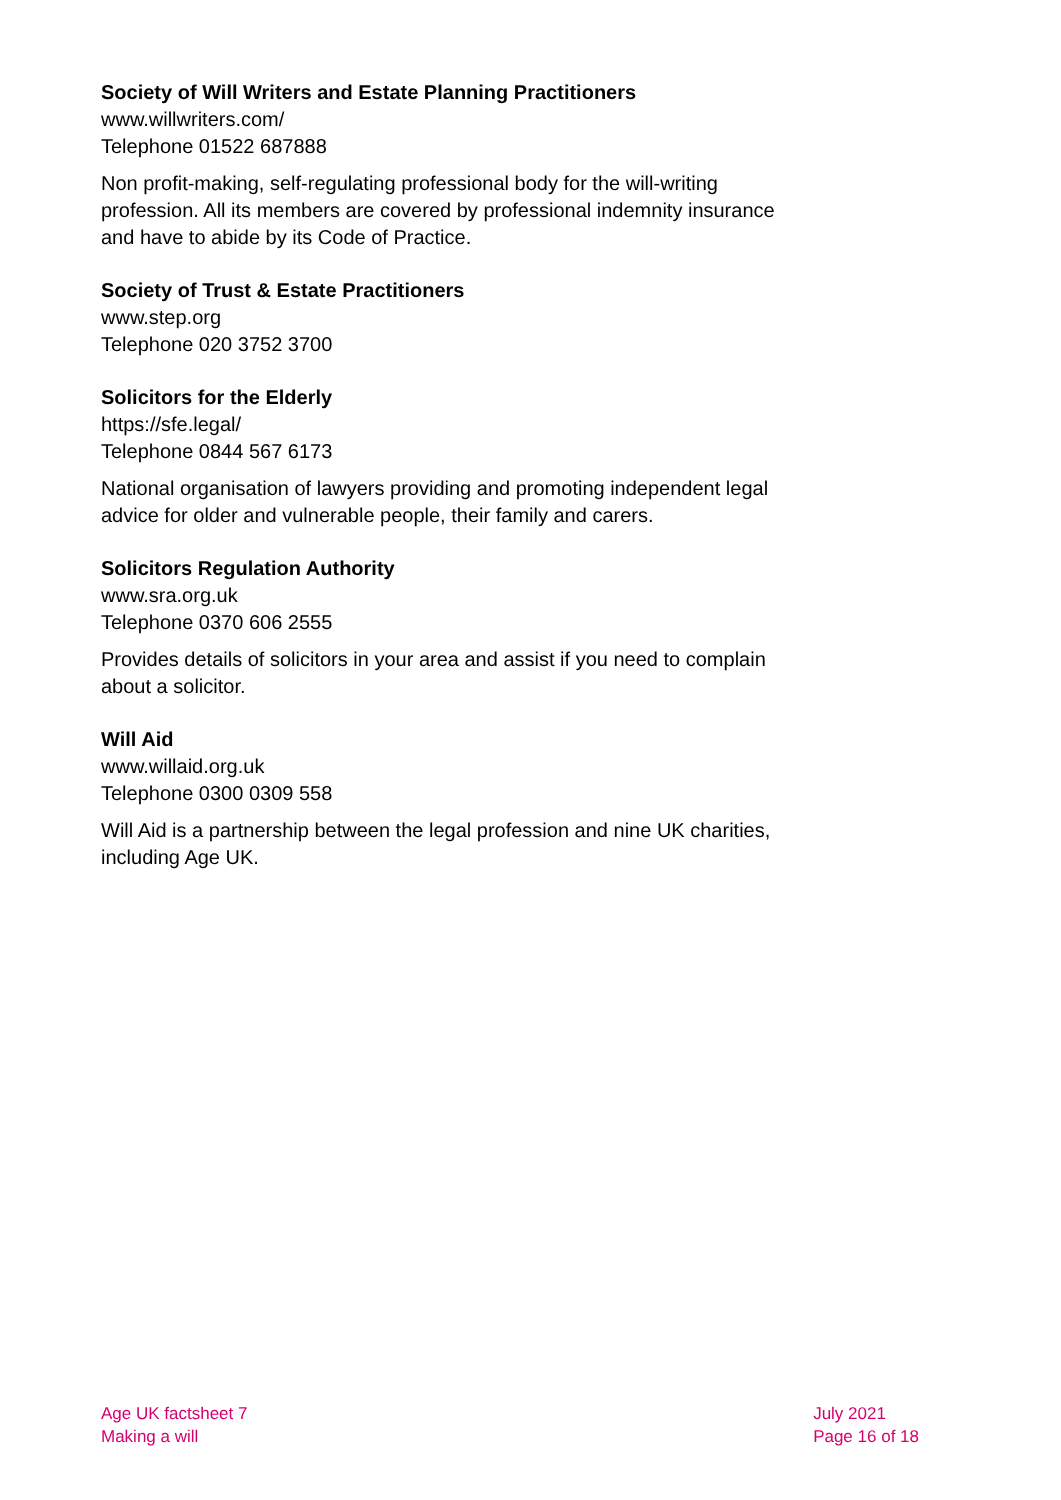Society of Will Writers and Estate Planning Practitioners
www.willwriters.com/
Telephone 01522 687888
Non profit-making, self-regulating professional body for the will-writing profession. All its members are covered by professional indemnity insurance and have to abide by its Code of Practice.
Society of Trust & Estate Practitioners
www.step.org
Telephone 020 3752 3700
Solicitors for the Elderly
https://sfe.legal/
Telephone 0844 567 6173
National organisation of lawyers providing and promoting independent legal advice for older and vulnerable people, their family and carers.
Solicitors Regulation Authority
www.sra.org.uk
Telephone 0370 606 2555
Provides details of solicitors in your area and assist if you need to complain about a solicitor.
Will Aid
www.willaid.org.uk
Telephone 0300 0309 558
Will Aid is a partnership between the legal profession and nine UK charities, including Age UK.
Age UK factsheet 7
Making a will
July 2021
Page 16 of 18